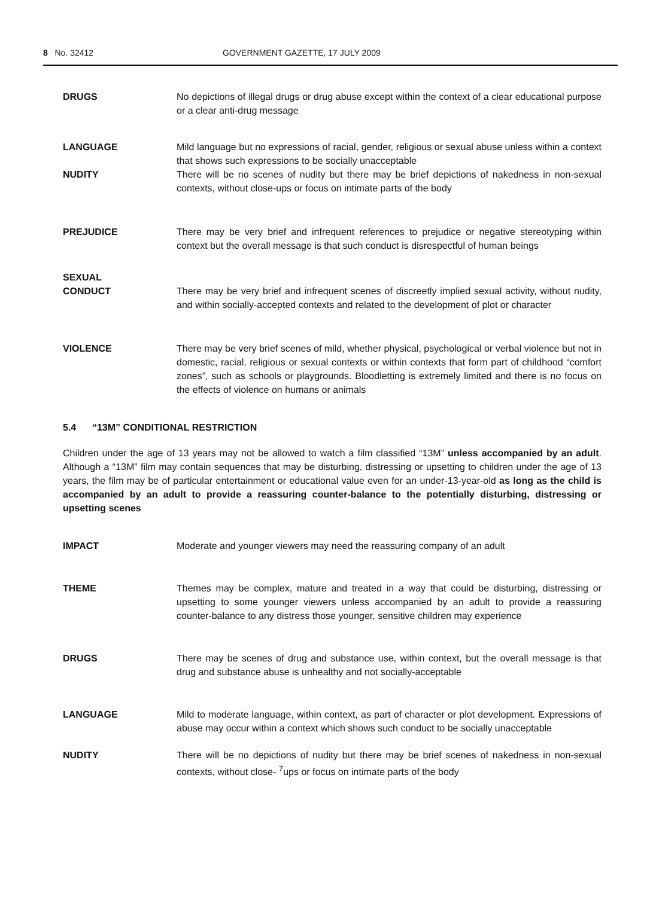8 No. 32412 GOVERNMENT GAZETTE, 17 JULY 2009
DRUGS No depictions of illegal drugs or drug abuse except within the context of a clear educational purpose or a clear anti-drug message
LANGUAGE Mild language but no expressions of racial, gender, religious or sexual abuse unless within a context that shows such expressions to be socially unacceptable
NUDITY There will be no scenes of nudity but there may be brief depictions of nakedness in non-sexual contexts, without close-ups or focus on intimate parts of the body
PREJUDICE There may be very brief and infrequent references to prejudice or negative stereotyping within context but the overall message is that such conduct is disrespectful of human beings
SEXUAL
CONDUCT
There may be very brief and infrequent scenes of discreetly implied sexual activity, without nudity, and within socially-accepted contexts and related to the development of plot or character
VIOLENCE There may be very brief scenes of mild, whether physical, psychological or verbal violence but not in domestic, racial, religious or sexual contexts or within contexts that form part of childhood “comfort zones”, such as schools or playgrounds. Bloodletting is extremely limited and there is no focus on the effects of violence on humans or animals
5.4 “13M” CONDITIONAL RESTRICTION
Children under the age of 13 years may not be allowed to watch a film classified “13M” unless accompanied by an adult. Although a “13M” film may contain sequences that may be disturbing, distressing or upsetting to children under the age of 13 years, the film may be of particular entertainment or educational value even for an under-13-year-old as long as the child is accompanied by an adult to provide a reassuring counter-balance to the potentially disturbing, distressing or upsetting scenes
IMPACT Moderate and younger viewers may need the reassuring company of an adult
THEME Themes may be complex, mature and treated in a way that could be disturbing, distressing or upsetting to some younger viewers unless accompanied by an adult to provide a reassuring counter-balance to any distress those younger, sensitive children may experience
DRUGS There may be scenes of drug and substance use, within context, but the overall message is that drug and substance abuse is unhealthy and not socially-acceptable
LANGUAGE Mild to moderate language, within context, as part of character or plot development. Expressions of abuse may occur within a context which shows such conduct to be socially unacceptable
NUDITY There will be no depictions of nudity but there may be brief scenes of nakedness in non-sexual contexts, without close- <sup>7</sup>ups or focus on intimate parts of the body